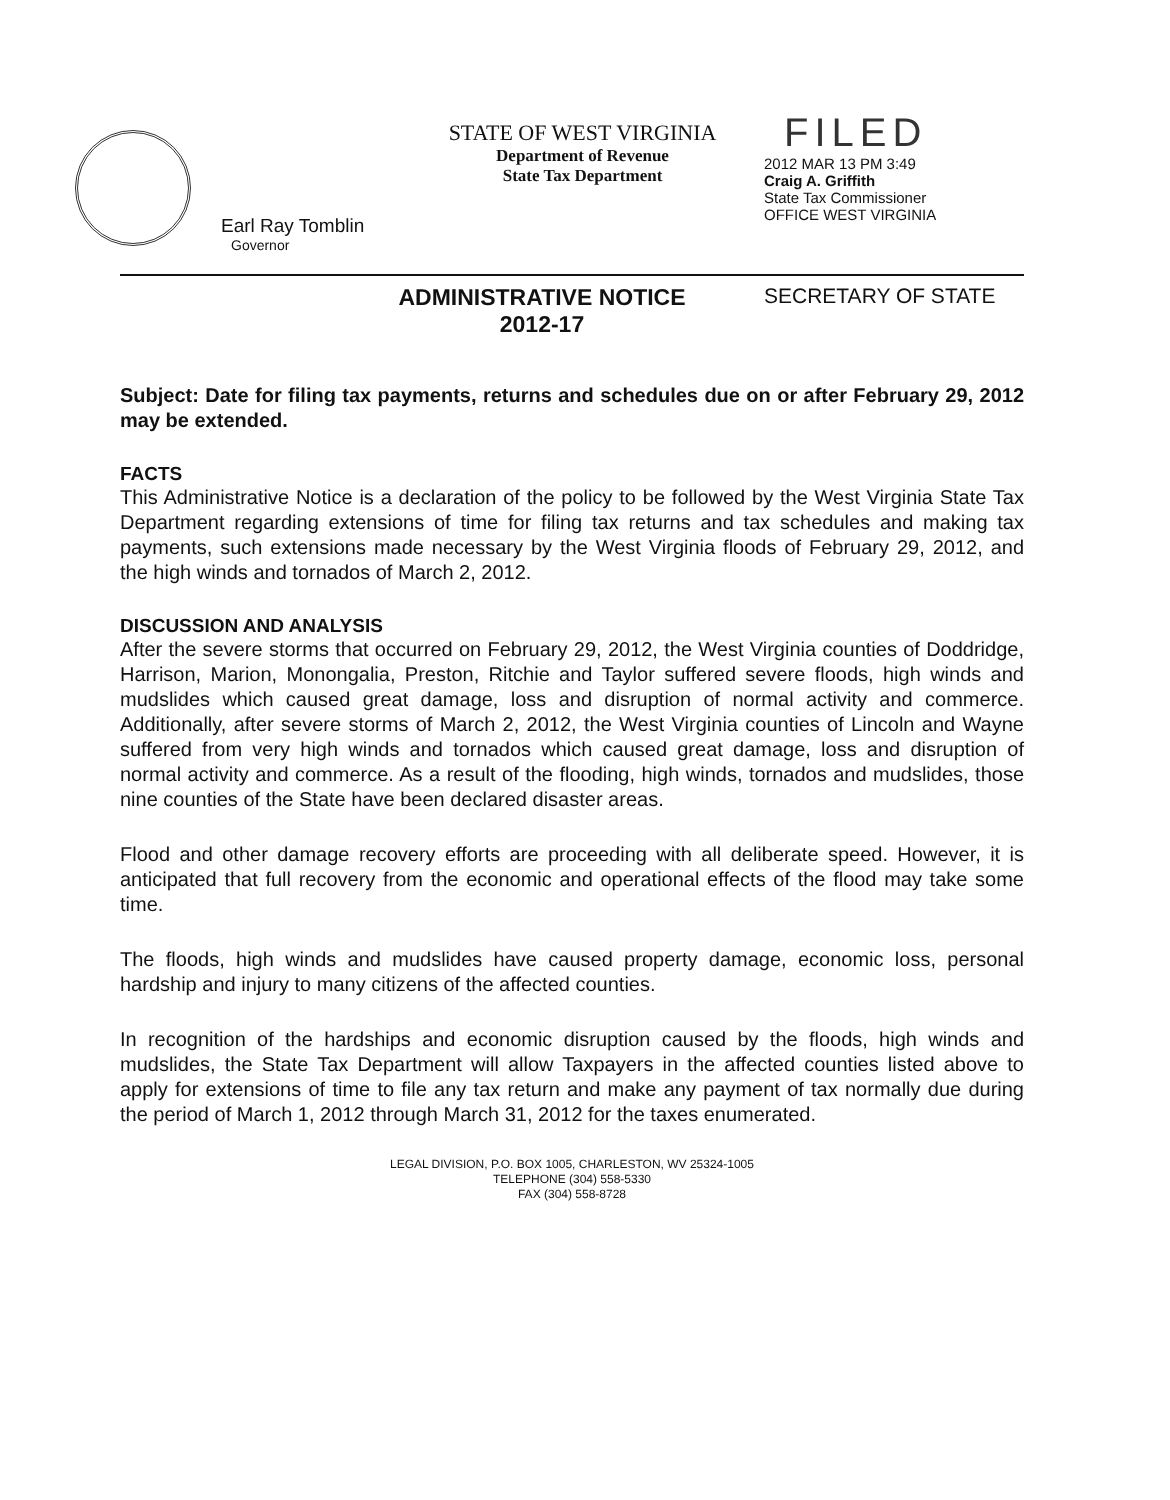Earl Ray Tomblin
Governor
STATE OF WEST VIRGINIA
Department of Revenue
State Tax Department
FILED
2012 MAR 13 PM 3:49
Craig A. Griffith
State Tax Commissioner
OFFICE WEST VIRGINIA
ADMINISTRATIVE NOTICE
2012-17
SECRETARY OF STATE
Subject: Date for filing tax payments, returns and schedules due on or after February 29, 2012 may be extended.
FACTS
This Administrative Notice is a declaration of the policy to be followed by the West Virginia State Tax Department regarding extensions of time for filing tax returns and tax schedules and making tax payments, such extensions made necessary by the West Virginia floods of February 29, 2012, and the high winds and tornados of March 2, 2012.
DISCUSSION AND ANALYSIS
After the severe storms that occurred on February 29, 2012, the West Virginia counties of Doddridge, Harrison, Marion, Monongalia, Preston, Ritchie and Taylor suffered severe floods, high winds and mudslides which caused great damage, loss and disruption of normal activity and commerce. Additionally, after severe storms of March 2, 2012, the West Virginia counties of Lincoln and Wayne suffered from very high winds and tornados which caused great damage, loss and disruption of normal activity and commerce. As a result of the flooding, high winds, tornados and mudslides, those nine counties of the State have been declared disaster areas.
Flood and other damage recovery efforts are proceeding with all deliberate speed. However, it is anticipated that full recovery from the economic and operational effects of the flood may take some time.
The floods, high winds and mudslides have caused property damage, economic loss, personal hardship and injury to many citizens of the affected counties.
In recognition of the hardships and economic disruption caused by the floods, high winds and mudslides, the State Tax Department will allow Taxpayers in the affected counties listed above to apply for extensions of time to file any tax return and make any payment of tax normally due during the period of March 1, 2012 through March 31, 2012 for the taxes enumerated.
LEGAL DIVISION, P.O. BOX 1005, CHARLESTON, WV 25324-1005
TELEPHONE (304) 558-5330
FAX (304) 558-8728